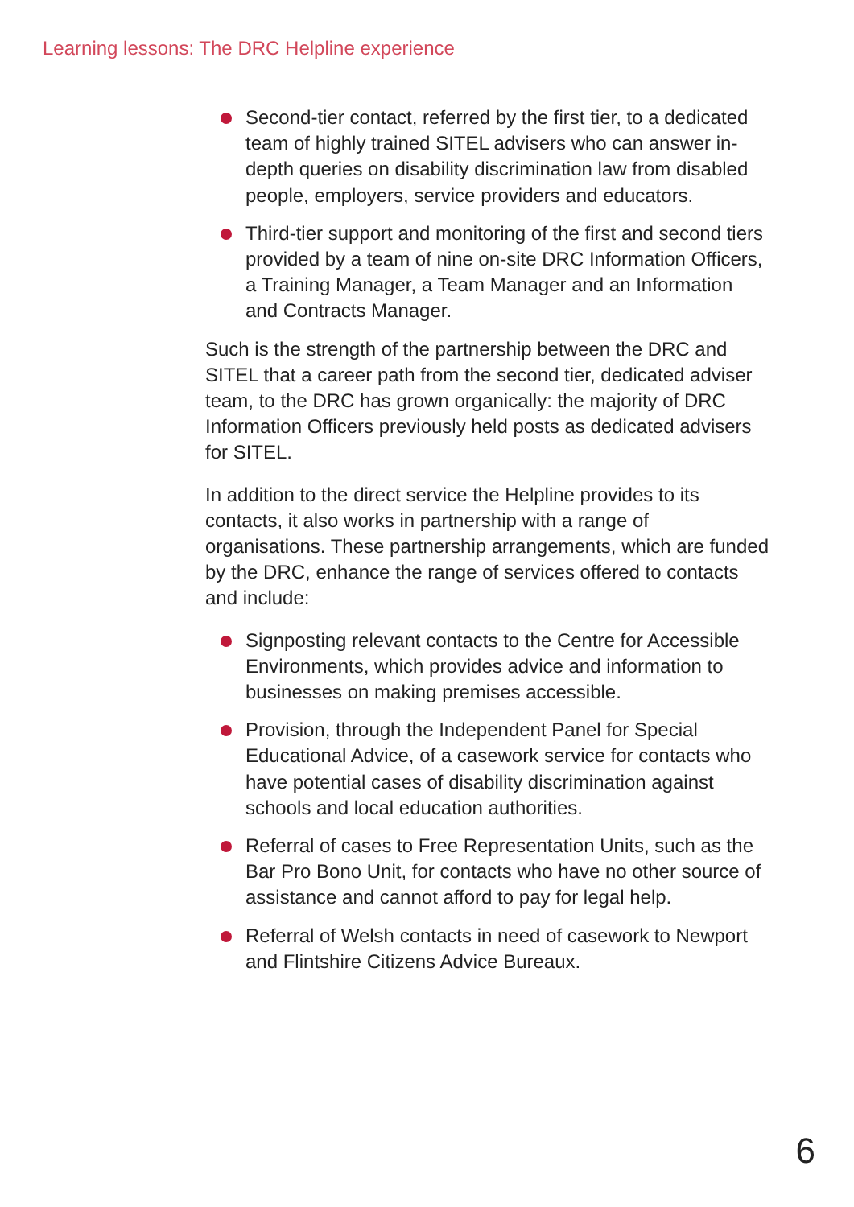Learning lessons: The DRC Helpline experience
Second-tier contact, referred by the first tier, to a dedicated team of highly trained SITEL advisers who can answer in-depth queries on disability discrimination law from disabled people, employers, service providers and educators.
Third-tier support and monitoring of the first and second tiers provided by a team of nine on-site DRC Information Officers, a Training Manager, a Team Manager and an Information and Contracts Manager.
Such is the strength of the partnership between the DRC and SITEL that a career path from the second tier, dedicated adviser team, to the DRC has grown organically: the majority of DRC Information Officers previously held posts as dedicated advisers for SITEL.
In addition to the direct service the Helpline provides to its contacts, it also works in partnership with a range of organisations. These partnership arrangements, which are funded by the DRC, enhance the range of services offered to contacts and include:
Signposting relevant contacts to the Centre for Accessible Environments, which provides advice and information to businesses on making premises accessible.
Provision, through the Independent Panel for Special Educational Advice, of a casework service for contacts who have potential cases of disability discrimination against schools and local education authorities.
Referral of cases to Free Representation Units, such as the Bar Pro Bono Unit, for contacts who have no other source of assistance and cannot afford to pay for legal help.
Referral of Welsh contacts in need of casework to Newport and Flintshire Citizens Advice Bureaux.
6